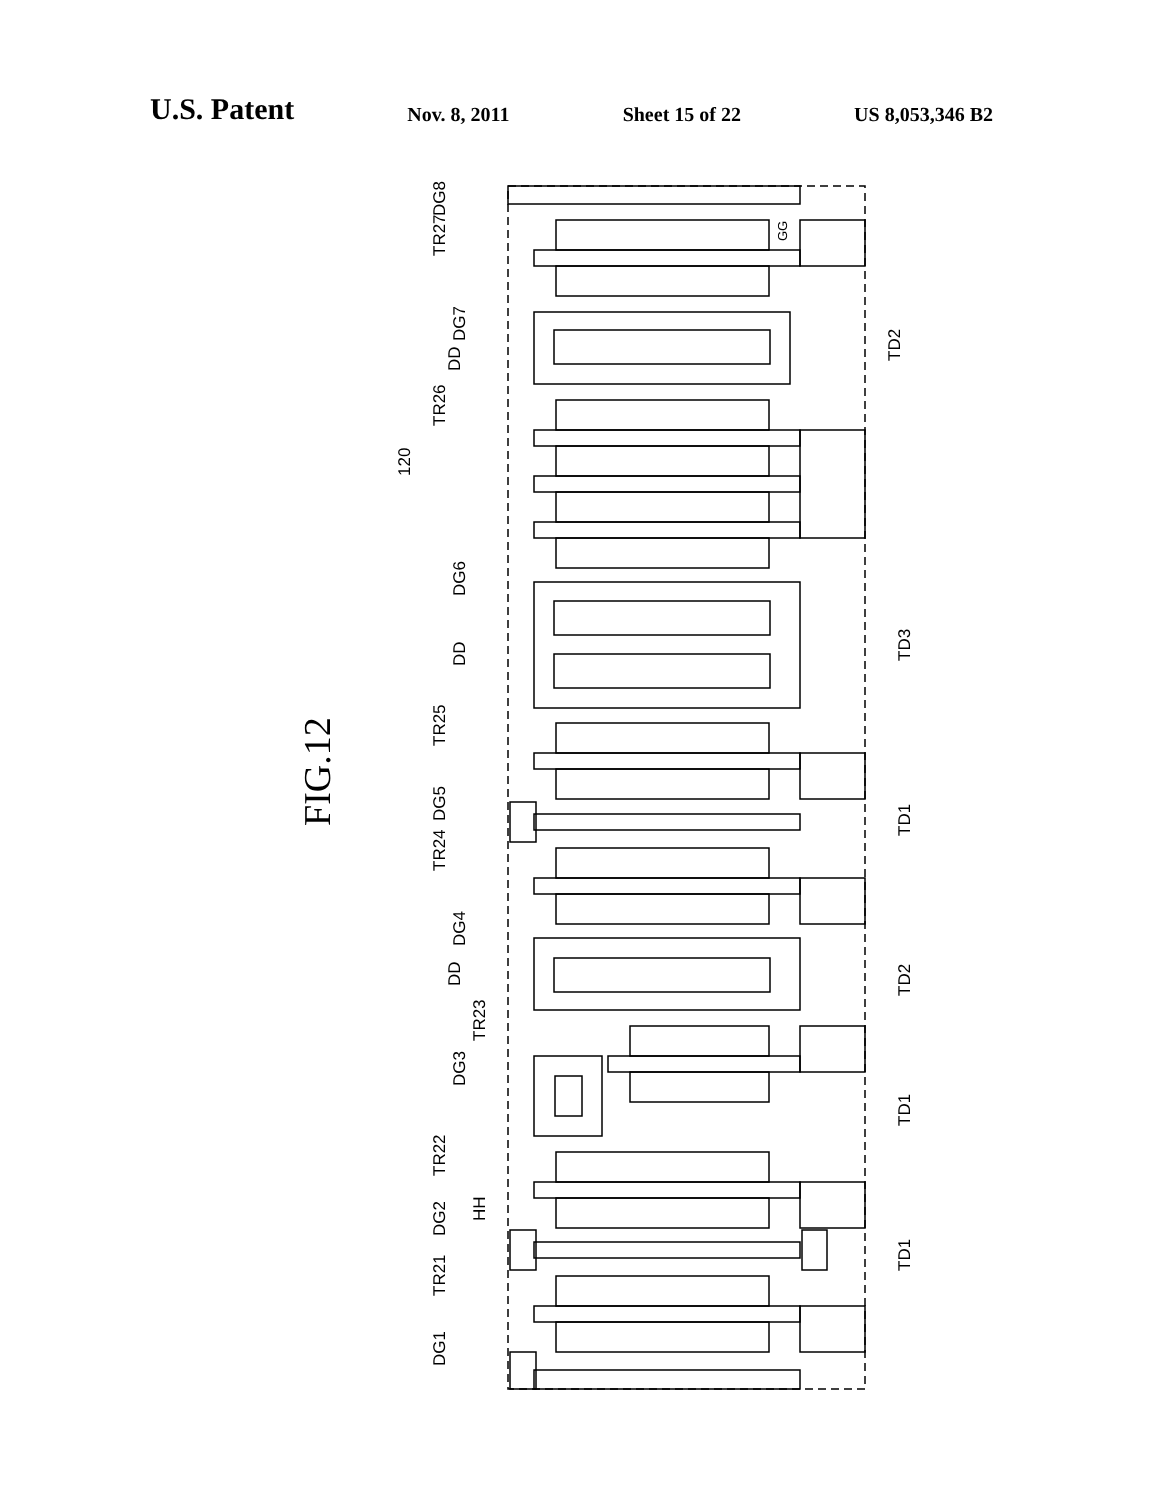U.S. Patent
Nov. 8, 2011 Sheet 15 of 22 US 8,053,346 B2
FIG.12
DG8
TR27
DG7
DD
TR26
120
DG6
DD
TR25
DG5
TR24
DG4
DD
TR23
DG3
TR22
DG2
HH
TR21
DG1
TD2
TD3
TD1
TD2
TD1
TD1
GG